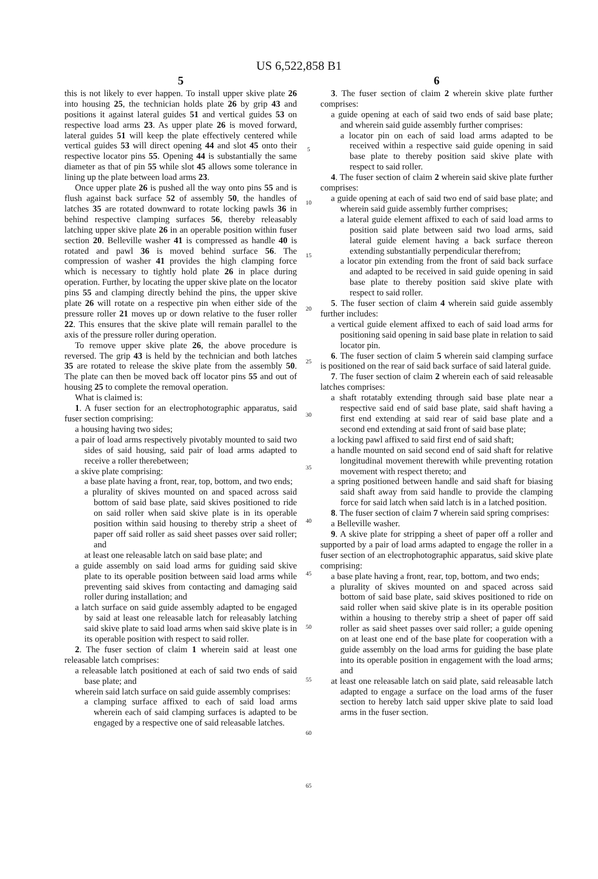US 6,522,858 B1
5
this is not likely to ever happen. To install upper skive plate 26 into housing 25, the technician holds plate 26 by grip 43 and positions it against lateral guides 51 and vertical guides 53 on respective load arms 23. As upper plate 26 is moved forward, lateral guides 51 will keep the plate effectively centered while vertical guides 53 will direct opening 44 and slot 45 onto their respective locator pins 55. Opening 44 is substantially the same diameter as that of pin 55 while slot 45 allows some tolerance in lining up the plate between load arms 23.
Once upper plate 26 is pushed all the way onto pins 55 and is flush against back surface 52 of assembly 50, the handles of latches 35 are rotated downward to rotate locking pawls 36 in behind respective clamping surfaces 56, thereby releasably latching upper skive plate 26 in an operable position within fuser section 20. Belleville washer 41 is compressed as handle 40 is rotated and pawl 36 is moved behind surface 56. The compression of washer 41 provides the high clamping force which is necessary to tightly hold plate 26 in place during operation. Further, by locating the upper skive plate on the locator pins 55 and clamping directly behind the pins, the upper skive plate 26 will rotate on a respective pin when either side of the pressure roller 21 moves up or down relative to the fuser roller 22. This ensures that the skive plate will remain parallel to the axis of the pressure roller during operation.
To remove upper skive plate 26, the above procedure is reversed. The grip 43 is held by the technician and both latches 35 are rotated to release the skive plate from the assembly 50. The plate can then be moved back off locator pins 55 and out of housing 25 to complete the removal operation.
What is claimed is:
1. A fuser section for an electrophotographic apparatus, said fuser section comprising:
a housing having two sides;
a pair of load arms respectively pivotably mounted to said two sides of said housing, said pair of load arms adapted to receive a roller therebetween;
a skive plate comprising:
a base plate having a front, rear, top, bottom, and two ends;
a plurality of skives mounted on and spaced across said bottom of said base plate, said skives positioned to ride on said roller when said skive plate is in its operable position within said housing to thereby strip a sheet of paper off said roller as said sheet passes over said roller; and
at least one releasable latch on said base plate; and
a guide assembly on said load arms for guiding said skive plate to its operable position between said load arms while preventing said skives from contacting and damaging said roller during installation; and
a latch surface on said guide assembly adapted to be engaged by said at least one releasable latch for releasably latching said skive plate to said load arms when said skive plate is in its operable position with respect to said roller.
2. The fuser section of claim 1 wherein said at least one releasable latch comprises:
a releasable latch positioned at each of said two ends of said base plate; and
wherein said latch surface on said guide assembly comprises:
a clamping surface affixed to each of said load arms wherein each of said clamping surfaces is adapted to be engaged by a respective one of said releasable latches.
5
10
15
20
25
30
35
40
45
50
55
60
65
6
3. The fuser section of claim 2 wherein skive plate further comprises:
a guide opening at each of said two ends of said base plate; and wherein said guide assembly further comprises:
a locator pin on each of said load arms adapted to be received within a respective said guide opening in said base plate to thereby position said skive plate with respect to said roller.
4. The fuser section of claim 2 wherein said skive plate further comprises:
a guide opening at each of said two end of said base plate; and wherein said guide assembly further comprises;
a lateral guide element affixed to each of said load arms to position said plate between said two load arms, said lateral guide element having a back surface thereon extending substantially perpendicular therefrom;
a locator pin extending from the front of said back surface and adapted to be received in said guide opening in said base plate to thereby position said skive plate with respect to said roller.
5. The fuser section of claim 4 wherein said guide assembly further includes:
a vertical guide element affixed to each of said load arms for positioning said opening in said base plate in relation to said locator pin.
6. The fuser section of claim 5 wherein said clamping surface is positioned on the rear of said back surface of said lateral guide.
7. The fuser section of claim 2 wherein each of said releasable latches comprises:
a shaft rotatably extending through said base plate near a respective said end of said base plate, said shaft having a first end extending at said rear of said base plate and a second end extending at said front of said base plate;
a locking pawl affixed to said first end of said shaft;
a handle mounted on said second end of said shaft for relative longitudinal movement therewith while preventing rotation movement with respect thereto; and
a spring positioned between handle and said shaft for biasing said shaft away from said handle to provide the clamping force for said latch when said latch is in a latched position.
8. The fuser section of claim 7 wherein said spring comprises:
a Belleville washer.
9. A skive plate for stripping a sheet of paper off a roller and supported by a pair of load arms adapted to engage the roller in a fuser section of an electrophotographic apparatus, said skive plate comprising:
a base plate having a front, rear, top, bottom, and two ends;
a plurality of skives mounted on and spaced across said bottom of said base plate, said skives positioned to ride on said roller when said skive plate is in its operable position within a housing to thereby strip a sheet of paper off said roller as said sheet passes over said roller; a guide opening on at least one end of the base plate for cooperation with a guide assembly on the load arms for guiding the base plate into its operable position in engagement with the load arms; and
at least one releasable latch on said plate, said releasable latch adapted to engage a surface on the load arms of the fuser section to hereby latch said upper skive plate to said load arms in the fuser section.